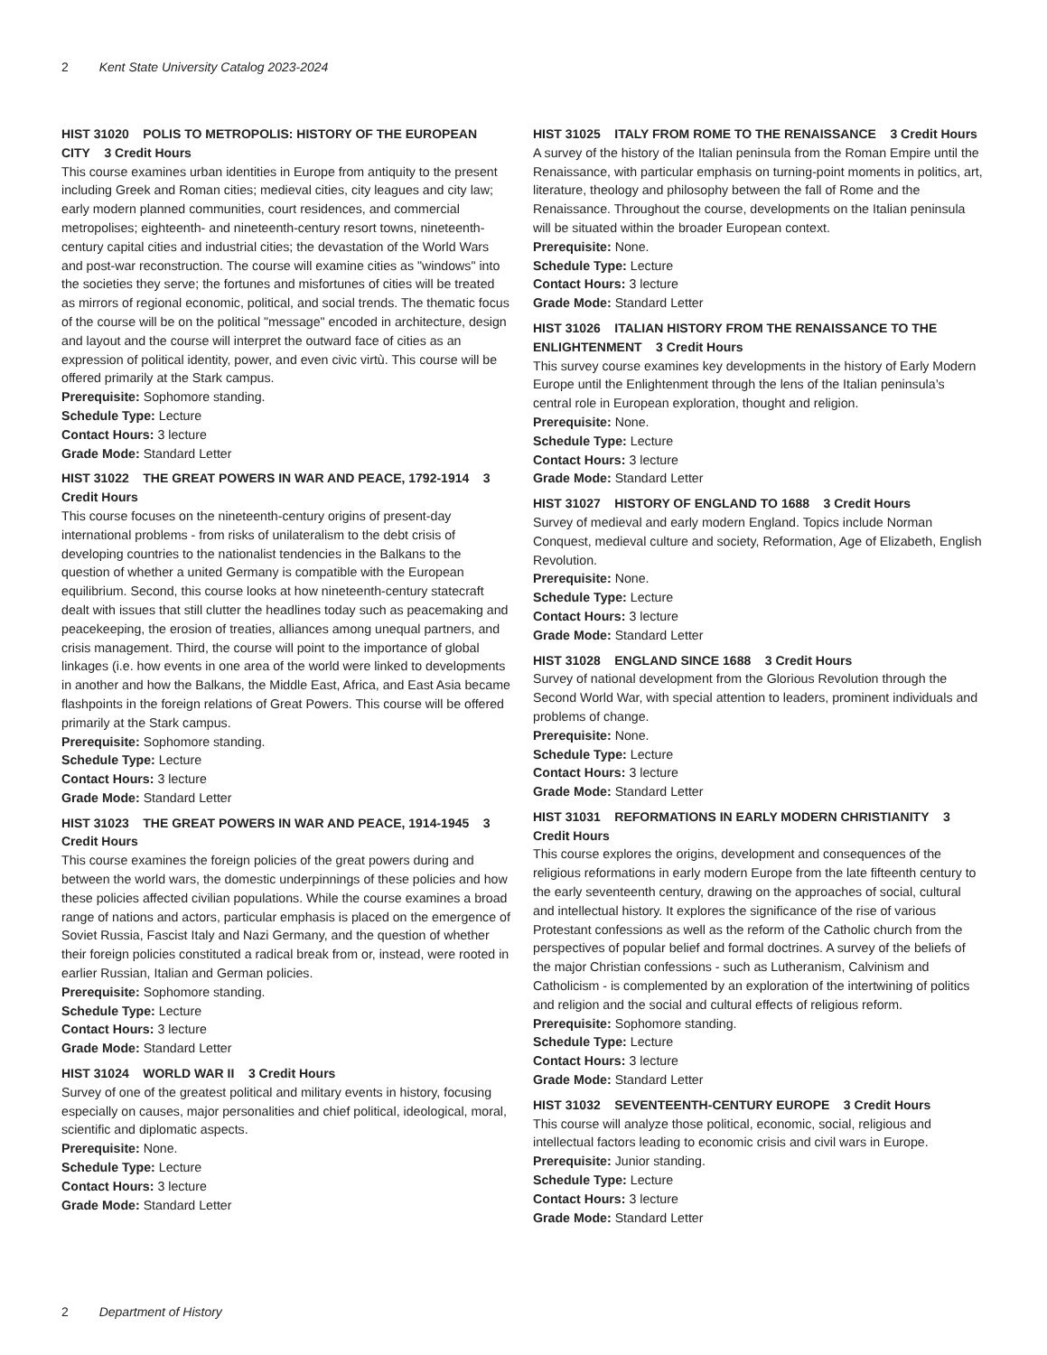2 Kent State University Catalog 2023-2024
HIST 31020 POLIS TO METROPOLIS: HISTORY OF THE EUROPEAN CITY 3 Credit Hours
This course examines urban identities in Europe from antiquity to the present including Greek and Roman cities; medieval cities, city leagues and city law; early modern planned communities, court residences, and commercial metropolises; eighteenth- and nineteenth-century resort towns, nineteenth-century capital cities and industrial cities; the devastation of the World Wars and post-war reconstruction. The course will examine cities as "windows" into the societies they serve; the fortunes and misfortunes of cities will be treated as mirrors of regional economic, political, and social trends. The thematic focus of the course will be on the political "message" encoded in architecture, design and layout and the course will interpret the outward face of cities as an expression of political identity, power, and even civic virtù. This course will be offered primarily at the Stark campus.
Prerequisite: Sophomore standing.
Schedule Type: Lecture
Contact Hours: 3 lecture
Grade Mode: Standard Letter
HIST 31022 THE GREAT POWERS IN WAR AND PEACE, 1792-1914 3 Credit Hours
This course focuses on the nineteenth-century origins of present-day international problems - from risks of unilateralism to the debt crisis of developing countries to the nationalist tendencies in the Balkans to the question of whether a united Germany is compatible with the European equilibrium. Second, this course looks at how nineteenth-century statecraft dealt with issues that still clutter the headlines today such as peacemaking and peacekeeping, the erosion of treaties, alliances among unequal partners, and crisis management. Third, the course will point to the importance of global linkages (i.e. how events in one area of the world were linked to developments in another and how the Balkans, the Middle East, Africa, and East Asia became flashpoints in the foreign relations of Great Powers. This course will be offered primarily at the Stark campus.
Prerequisite: Sophomore standing.
Schedule Type: Lecture
Contact Hours: 3 lecture
Grade Mode: Standard Letter
HIST 31023 THE GREAT POWERS IN WAR AND PEACE, 1914-1945 3 Credit Hours
This course examines the foreign policies of the great powers during and between the world wars, the domestic underpinnings of these policies and how these policies affected civilian populations. While the course examines a broad range of nations and actors, particular emphasis is placed on the emergence of Soviet Russia, Fascist Italy and Nazi Germany, and the question of whether their foreign policies constituted a radical break from or, instead, were rooted in earlier Russian, Italian and German policies.
Prerequisite: Sophomore standing.
Schedule Type: Lecture
Contact Hours: 3 lecture
Grade Mode: Standard Letter
HIST 31024 WORLD WAR II 3 Credit Hours
Survey of one of the greatest political and military events in history, focusing especially on causes, major personalities and chief political, ideological, moral, scientific and diplomatic aspects.
Prerequisite: None.
Schedule Type: Lecture
Contact Hours: 3 lecture
Grade Mode: Standard Letter
HIST 31025 ITALY FROM ROME TO THE RENAISSANCE 3 Credit Hours
A survey of the history of the Italian peninsula from the Roman Empire until the Renaissance, with particular emphasis on turning-point moments in politics, art, literature, theology and philosophy between the fall of Rome and the Renaissance. Throughout the course, developments on the Italian peninsula will be situated within the broader European context.
Prerequisite: None.
Schedule Type: Lecture
Contact Hours: 3 lecture
Grade Mode: Standard Letter
HIST 31026 ITALIAN HISTORY FROM THE RENAISSANCE TO THE ENLIGHTENMENT 3 Credit Hours
This survey course examines key developments in the history of Early Modern Europe until the Enlightenment through the lens of the Italian peninsula’s central role in European exploration, thought and religion.
Prerequisite: None.
Schedule Type: Lecture
Contact Hours: 3 lecture
Grade Mode: Standard Letter
HIST 31027 HISTORY OF ENGLAND TO 1688 3 Credit Hours
Survey of medieval and early modern England. Topics include Norman Conquest, medieval culture and society, Reformation, Age of Elizabeth, English Revolution.
Prerequisite: None.
Schedule Type: Lecture
Contact Hours: 3 lecture
Grade Mode: Standard Letter
HIST 31028 ENGLAND SINCE 1688 3 Credit Hours
Survey of national development from the Glorious Revolution through the Second World War, with special attention to leaders, prominent individuals and problems of change.
Prerequisite: None.
Schedule Type: Lecture
Contact Hours: 3 lecture
Grade Mode: Standard Letter
HIST 31031 REFORMATIONS IN EARLY MODERN CHRISTIANITY 3 Credit Hours
This course explores the origins, development and consequences of the religious reformations in early modern Europe from the late fifteenth century to the early seventeenth century, drawing on the approaches of social, cultural and intellectual history. It explores the significance of the rise of various Protestant confessions as well as the reform of the Catholic church from the perspectives of popular belief and formal doctrines. A survey of the beliefs of the major Christian confessions - such as Lutheranism, Calvinism and Catholicism - is complemented by an exploration of the intertwining of politics and religion and the social and cultural effects of religious reform.
Prerequisite: Sophomore standing.
Schedule Type: Lecture
Contact Hours: 3 lecture
Grade Mode: Standard Letter
HIST 31032 SEVENTEENTH-CENTURY EUROPE 3 Credit Hours
This course will analyze those political, economic, social, religious and intellectual factors leading to economic crisis and civil wars in Europe.
Prerequisite: Junior standing.
Schedule Type: Lecture
Contact Hours: 3 lecture
Grade Mode: Standard Letter
2 Department of History